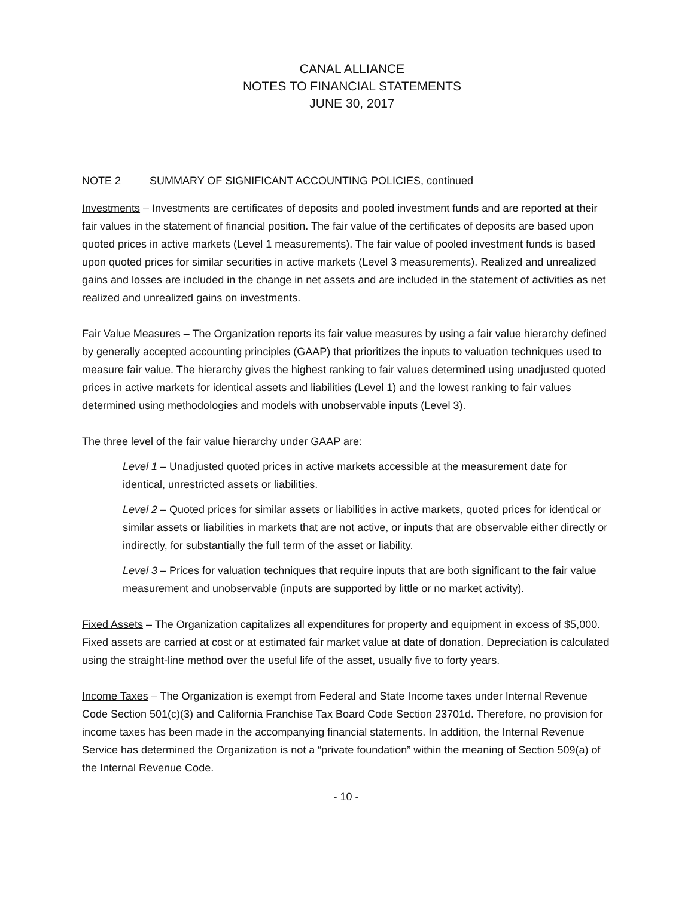CANAL ALLIANCE
NOTES TO FINANCIAL STATEMENTS
JUNE 30, 2017
NOTE 2 SUMMARY OF SIGNIFICANT ACCOUNTING POLICIES, continued
Investments – Investments are certificates of deposits and pooled investment funds and are reported at their fair values in the statement of financial position. The fair value of the certificates of deposits are based upon quoted prices in active markets (Level 1 measurements). The fair value of pooled investment funds is based upon quoted prices for similar securities in active markets (Level 3 measurements). Realized and unrealized gains and losses are included in the change in net assets and are included in the statement of activities as net realized and unrealized gains on investments.
Fair Value Measures – The Organization reports its fair value measures by using a fair value hierarchy defined by generally accepted accounting principles (GAAP) that prioritizes the inputs to valuation techniques used to measure fair value. The hierarchy gives the highest ranking to fair values determined using unadjusted quoted prices in active markets for identical assets and liabilities (Level 1) and the lowest ranking to fair values determined using methodologies and models with unobservable inputs (Level 3).
The three level of the fair value hierarchy under GAAP are:
Level 1 – Unadjusted quoted prices in active markets accessible at the measurement date for identical, unrestricted assets or liabilities.
Level 2 – Quoted prices for similar assets or liabilities in active markets, quoted prices for identical or similar assets or liabilities in markets that are not active, or inputs that are observable either directly or indirectly, for substantially the full term of the asset or liability.
Level 3 – Prices for valuation techniques that require inputs that are both significant to the fair value measurement and unobservable (inputs are supported by little or no market activity).
Fixed Assets – The Organization capitalizes all expenditures for property and equipment in excess of $5,000. Fixed assets are carried at cost or at estimated fair market value at date of donation. Depreciation is calculated using the straight-line method over the useful life of the asset, usually five to forty years.
Income Taxes – The Organization is exempt from Federal and State Income taxes under Internal Revenue Code Section 501(c)(3) and California Franchise Tax Board Code Section 23701d. Therefore, no provision for income taxes has been made in the accompanying financial statements. In addition, the Internal Revenue Service has determined the Organization is not a “private foundation” within the meaning of Section 509(a) of the Internal Revenue Code.
- 10 -